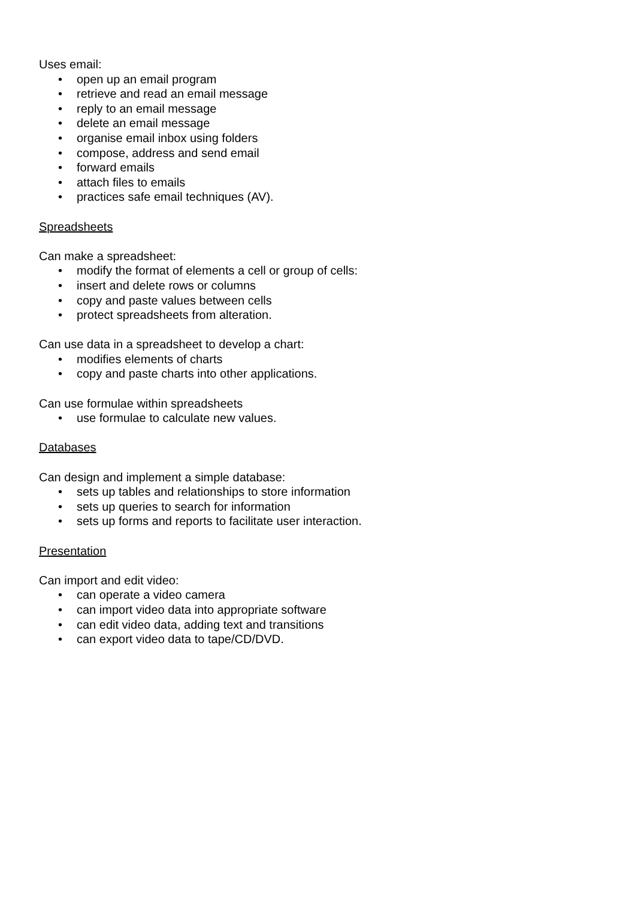Uses email:
• open up an email program
• retrieve and read an email message
• reply to an email message
• delete an email message
• organise email inbox using folders
• compose, address and send email
• forward emails
• attach files to emails
• practices safe email techniques (AV).
Spreadsheets
Can make a spreadsheet:
• modify the format of elements a cell or group of cells:
• insert and delete rows or columns
• copy and paste values between cells
• protect spreadsheets from alteration.
Can use data in a spreadsheet to develop a chart:
• modifies elements of charts
• copy and paste charts into other applications.
Can use formulae within spreadsheets
• use formulae to calculate new values.
Databases
Can design and implement a simple database:
• sets up tables and relationships to store information
• sets up queries to search for information
• sets up forms and reports to facilitate user interaction.
Presentation
Can import and edit video:
• can operate a video camera
• can import video data into appropriate software
• can edit video data, adding text and transitions
• can export video data to tape/CD/DVD.